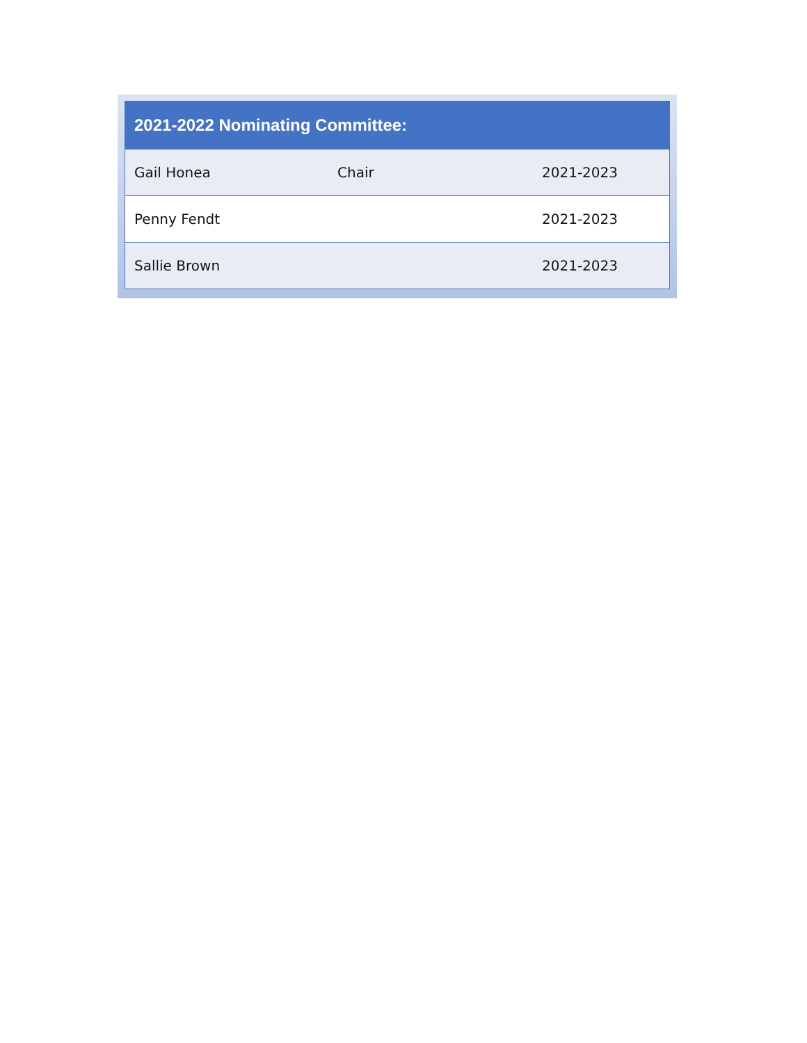| 2021-2022 Nominating Committee: | | |
| --- | --- | --- |
| Gail Honea | Chair | 2021-2023 |
| Penny Fendt | | 2021-2023 |
| Sallie Brown | | 2021-2023 |